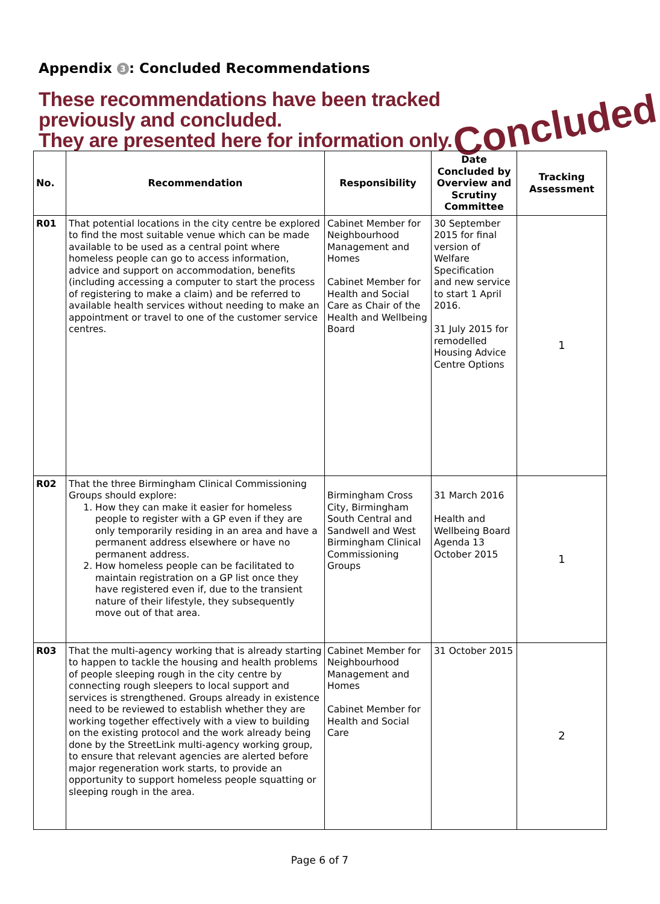Appendix 3: Concluded Recommendations
These recommendations have been tracked
previously and concluded.
They are presented here for information only.
Concluded
| No. | Recommendation | Responsibility | Date Concluded by Overview and Scrutiny Committee | Tracking Assessment |
| --- | --- | --- | --- | --- |
| R01 | That potential locations in the city centre be explored to find the most suitable venue which can be made available to be used as a central point where homeless people can go to access information, advice and support on accommodation, benefits (including accessing a computer to start the process of registering to make a claim) and be referred to available health services without needing to make an appointment or travel to one of the customer service centres. | Cabinet Member for Neighbourhood Management and Homes Cabinet Member for Health and Social Care as Chair of the Health and Wellbeing Board | 30 September 2015 for final version of Welfare Specification and new service to start 1 April 2016. 31 July 2015 for remodelled Housing Advice Centre Options | 1 |
| R02 | That the three Birmingham Clinical Commissioning Groups should explore: 1. How they can make it easier for homeless people to register with a GP even if they are only temporarily residing in an area and have a permanent address elsewhere or have no permanent address. 2. How homeless people can be facilitated to maintain registration on a GP list once they have registered even if, due to the transient nature of their lifestyle, they subsequently move out of that area. | Birmingham Cross City, Birmingham South Central and Sandwell and West Birmingham Clinical Commissioning Groups | 31 March 2016 Health and Wellbeing Board Agenda 13 October 2015 | 1 |
| R03 | That the multi-agency working that is already starting to happen to tackle the housing and health problems of people sleeping rough in the city centre by connecting rough sleepers to local support and services is strengthened. Groups already in existence need to be reviewed to establish whether they are working together effectively with a view to building on the existing protocol and the work already being done by the StreetLink multi-agency working group, to ensure that relevant agencies are alerted before major regeneration work starts, to provide an opportunity to support homeless people squatting or sleeping rough in the area. | Cabinet Member for Neighbourhood Management and Homes Cabinet Member for Health and Social Care | 31 October 2015 | 2 |
Page 6 of 7